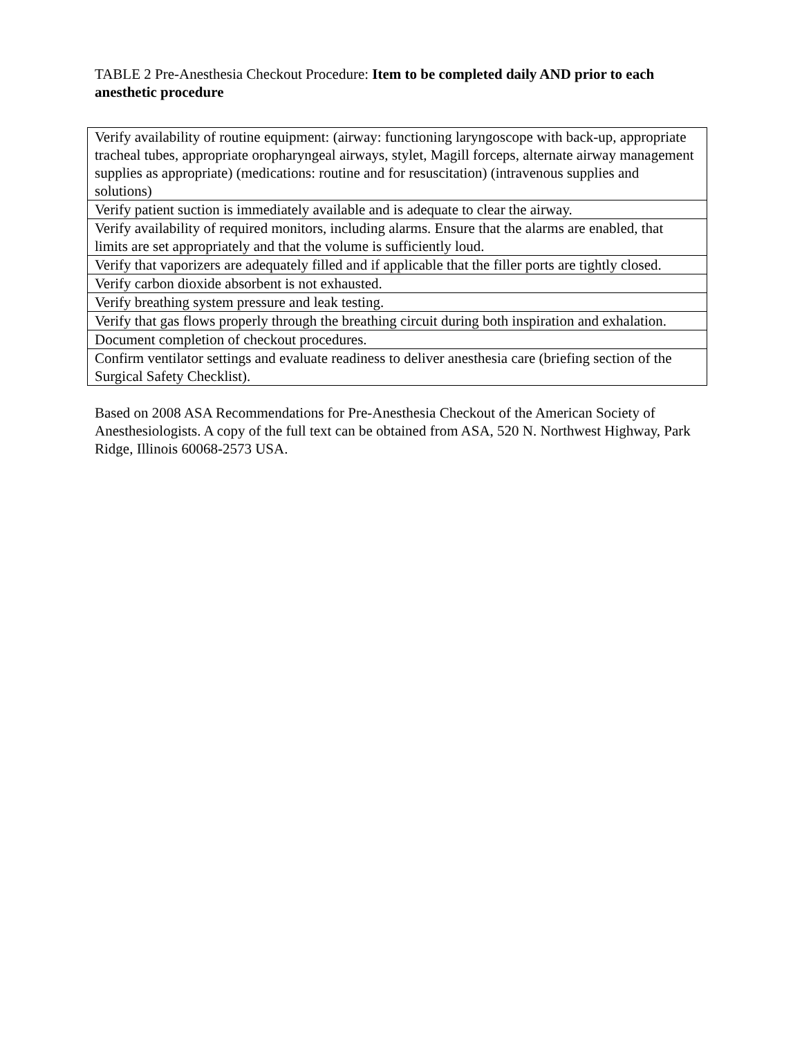TABLE 2 Pre-Anesthesia Checkout Procedure: Item to be completed daily AND prior to each anesthetic procedure
| Verify availability of routine equipment: (airway: functioning laryngoscope with back-up, appropriate tracheal tubes, appropriate oropharyngeal airways, stylet, Magill forceps, alternate airway management supplies as appropriate) (medications: routine and for resuscitation) (intravenous supplies and solutions) |
| Verify patient suction is immediately available and is adequate to clear the airway. |
| Verify availability of required monitors, including alarms. Ensure that the alarms are enabled, that limits are set appropriately and that the volume is sufficiently loud. |
| Verify that vaporizers are adequately filled and if applicable that the filler ports are tightly closed. |
| Verify carbon dioxide absorbent is not exhausted. |
| Verify breathing system pressure and leak testing. |
| Verify that gas flows properly through the breathing circuit during both inspiration and exhalation. |
| Document completion of checkout procedures. |
| Confirm ventilator settings and evaluate readiness to deliver anesthesia care (briefing section of the Surgical Safety Checklist). |
Based on 2008 ASA Recommendations for Pre-Anesthesia Checkout of the American Society of Anesthesiologists. A copy of the full text can be obtained from ASA, 520 N. Northwest Highway, Park Ridge, Illinois 60068-2573 USA.